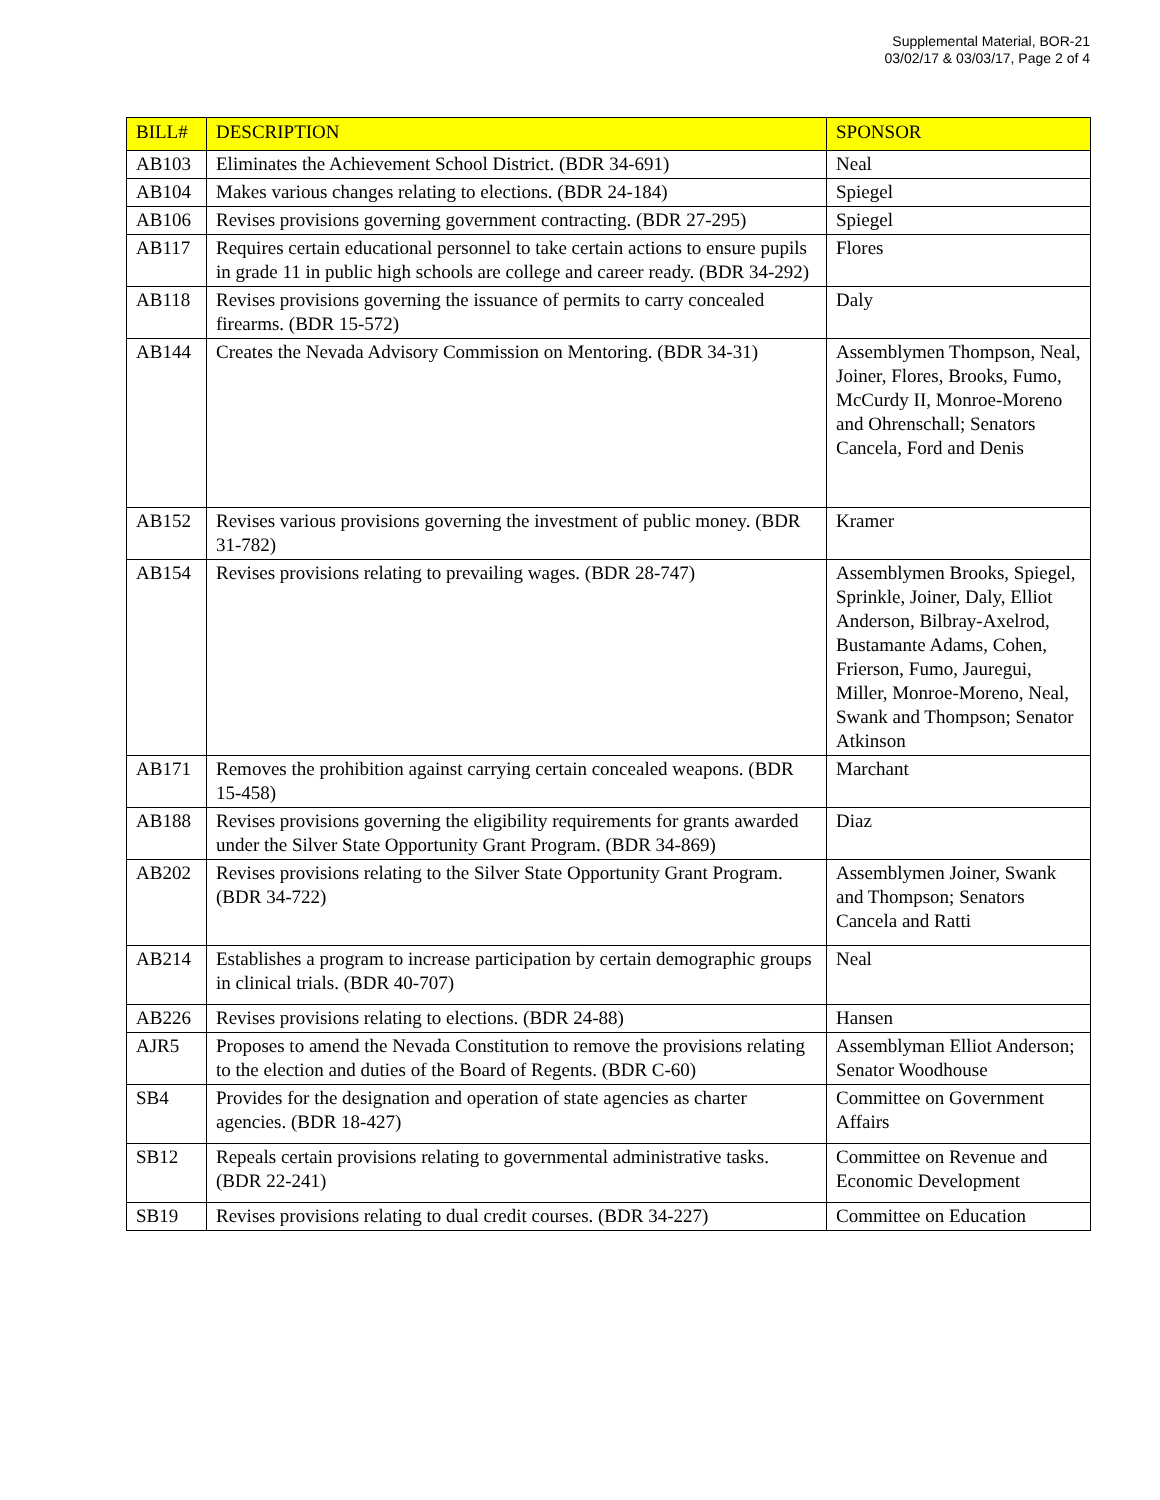Supplemental Material, BOR-21
03/02/17 & 03/03/17, Page 2 of 4
| BILL# | DESCRIPTION | SPONSOR |
| --- | --- | --- |
| AB103 | Eliminates the Achievement School District. (BDR 34-691) | Neal |
| AB104 | Makes various changes relating to elections. (BDR 24-184) | Spiegel |
| AB106 | Revises provisions governing government contracting. (BDR 27-295) | Spiegel |
| AB117 | Requires certain educational personnel to take certain actions to ensure pupils in grade 11 in public high schools are college and career ready. (BDR 34-292) | Flores |
| AB118 | Revises provisions governing the issuance of permits to carry concealed firearms. (BDR 15-572) | Daly |
| AB144 | Creates the Nevada Advisory Commission on Mentoring. (BDR 34-31) | Assemblymen Thompson, Neal, Joiner, Flores, Brooks, Fumo, McCurdy II, Monroe-Moreno and Ohrenschall; Senators Cancela, Ford and Denis |
| AB152 | Revises various provisions governing the investment of public money. (BDR 31-782) | Kramer |
| AB154 | Revises provisions relating to prevailing wages. (BDR 28-747) | Assemblymen Brooks, Spiegel, Sprinkle, Joiner, Daly, Elliot Anderson, Bilbray-Axelrod, Bustamante Adams, Cohen, Frierson, Fumo, Jauregui, Miller, Monroe-Moreno, Neal, Swank and Thompson; Senator Atkinson |
| AB171 | Removes the prohibition against carrying certain concealed weapons. (BDR 15-458) | Marchant |
| AB188 | Revises provisions governing the eligibility requirements for grants awarded under the Silver State Opportunity Grant Program. (BDR 34-869) | Diaz |
| AB202 | Revises provisions relating to the Silver State Opportunity Grant Program. (BDR 34-722) | Assemblymen Joiner, Swank and Thompson; Senators Cancela and Ratti |
| AB214 | Establishes a program to increase participation by certain demographic groups in clinical trials. (BDR 40-707) | Neal |
| AB226 | Revises provisions relating to elections. (BDR 24-88) | Hansen |
| AJR5 | Proposes to amend the Nevada Constitution to remove the provisions relating to the election and duties of the Board of Regents. (BDR C-60) | Assemblyman Elliot Anderson; Senator Woodhouse |
| SB4 | Provides for the designation and operation of state agencies as charter agencies. (BDR 18-427) | Committee on Government Affairs |
| SB12 | Repeals certain provisions relating to governmental administrative tasks. (BDR 22-241) | Committee on Revenue and Economic Development |
| SB19 | Revises provisions relating to dual credit courses. (BDR 34-227) | Committee on Education |